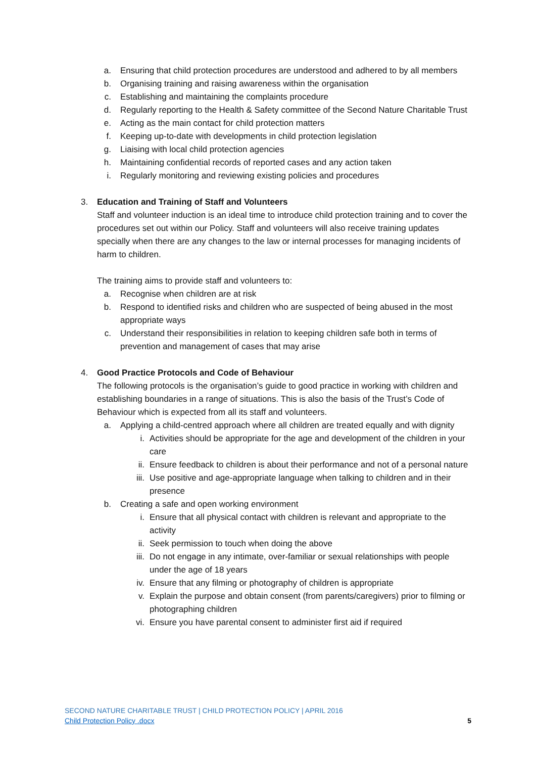a. Ensuring that child protection procedures are understood and adhered to by all members
b. Organising training and raising awareness within the organisation
c. Establishing and maintaining the complaints procedure
d. Regularly reporting to the Health & Safety committee of the Second Nature Charitable Trust
e. Acting as the main contact for child protection matters
f. Keeping up-to-date with developments in child protection legislation
g. Liaising with local child protection agencies
h. Maintaining confidential records of reported cases and any action taken
i. Regularly monitoring and reviewing existing policies and procedures
3. Education and Training of Staff and Volunteers
Staff and volunteer induction is an ideal time to introduce child protection training and to cover the procedures set out within our Policy. Staff and volunteers will also receive training updates specially when there are any changes to the law or internal processes for managing incidents of harm to children.
The training aims to provide staff and volunteers to:
a. Recognise when children are at risk
b. Respond to identified risks and children who are suspected of being abused in the most appropriate ways
c. Understand their responsibilities in relation to keeping children safe both in terms of prevention and management of cases that may arise
4. Good Practice Protocols and Code of Behaviour
The following protocols is the organisation’s guide to good practice in working with children and establishing boundaries in a range of situations. This is also the basis of the Trust’s Code of Behaviour which is expected from all its staff and volunteers.
a. Applying a child-centred approach where all children are treated equally and with dignity
i. Activities should be appropriate for the age and development of the children in your care
ii. Ensure feedback to children is about their performance and not of a personal nature
iii. Use positive and age-appropriate language when talking to children and in their presence
b. Creating a safe and open working environment
i. Ensure that all physical contact with children is relevant and appropriate to the activity
ii. Seek permission to touch when doing the above
iii. Do not engage in any intimate, over-familiar or sexual relationships with people under the age of 18 years
iv. Ensure that any filming or photography of children is appropriate
v. Explain the purpose and obtain consent (from parents/caregivers) prior to filming or photographing children
vi. Ensure you have parental consent to administer first aid if required
SECOND NATURE CHARITABLE TRUST | CHILD PROTECTION POLICY | APRIL 2016
Child Protection Policy .docx
5